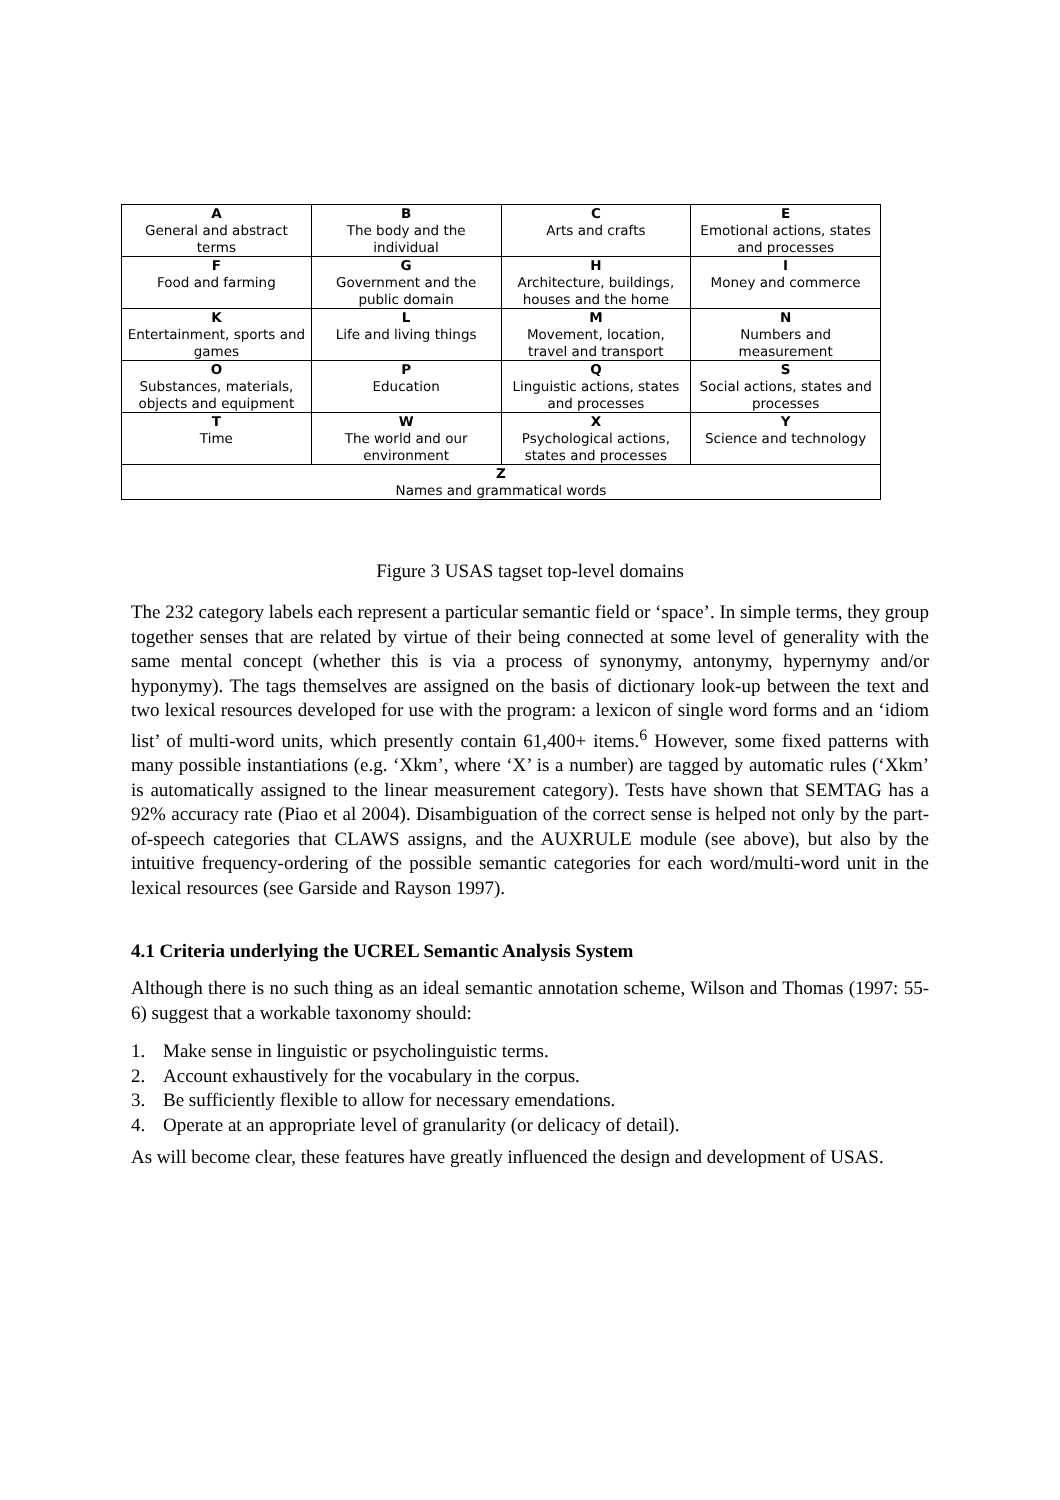| A General and abstract terms | B The body and the individual | C Arts and crafts | E Emotional actions, states and processes |
| F Food and farming | G Government and the public domain | H Architecture, buildings, houses and the home | I Money and commerce |
| K Entertainment, sports and games | L Life and living things | M Movement, location, travel and transport | N Numbers and measurement |
| O Substances, materials, objects and equipment | P Education | Q Linguistic actions, states and processes | S Social actions, states and processes |
| T Time | W The world and our environment | X Psychological actions, states and processes | Y Science and technology |
| Z Names and grammatical words | | | |
Figure 3 USAS tagset top-level domains
The 232 category labels each represent a particular semantic field or ‘space’. In simple terms, they group together senses that are related by virtue of their being connected at some level of generality with the same mental concept (whether this is via a process of synonymy, antonymy, hypernymy and/or hyponymy). The tags themselves are assigned on the basis of dictionary look-up between the text and two lexical resources developed for use with the program: a lexicon of single word forms and an ‘idiom list’ of multi-word units, which presently contain 61,400+ items.<sup>6</sup> However, some fixed patterns with many possible instantiations (e.g. ‘Xkm’, where ‘X’ is a number) are tagged by automatic rules (‘Xkm’ is automatically assigned to the linear measurement category). Tests have shown that SEMTAG has a 92% accuracy rate (Piao et al 2004). Disambiguation of the correct sense is helped not only by the part-of-speech categories that CLAWS assigns, and the AUXRULE module (see above), but also by the intuitive frequency-ordering of the possible semantic categories for each word/multi-word unit in the lexical resources (see Garside and Rayson 1997).
4.1 Criteria underlying the UCREL Semantic Analysis System
Although there is no such thing as an ideal semantic annotation scheme, Wilson and Thomas (1997: 55-6) suggest that a workable taxonomy should:
1. Make sense in linguistic or psycholinguistic terms.
2. Account exhaustively for the vocabulary in the corpus.
3. Be sufficiently flexible to allow for necessary emendations.
4. Operate at an appropriate level of granularity (or delicacy of detail).
As will become clear, these features have greatly influenced the design and development of USAS.